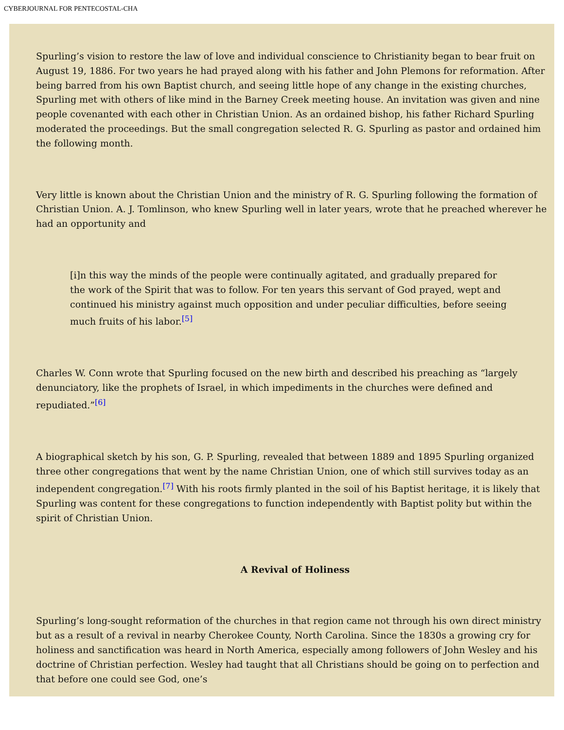CYBERJOURNAL FOR PENTECOSTAL-CHA
Spurling’s vision to restore the law of love and individual conscience to Christianity began to bear fruit on August 19, 1886. For two years he had prayed along with his father and John Plemons for reformation. After being barred from his own Baptist church, and seeing little hope of any change in the existing churches, Spurling met with others of like mind in the Barney Creek meeting house. An invitation was given and nine people covenanted with each other in Christian Union. As an ordained bishop, his father Richard Spurling moderated the proceedings. But the small congregation selected R. G. Spurling as pastor and ordained him the following month.
Very little is known about the Christian Union and the ministry of R. G. Spurling following the formation of Christian Union. A. J. Tomlinson, who knew Spurling well in later years, wrote that he preached wherever he had an opportunity and
[i]n this way the minds of the people were continually agitated, and gradually prepared for the work of the Spirit that was to follow. For ten years this servant of God prayed, wept and continued his ministry against much opposition and under peculiar difficulties, before seeing much fruits of his labor.<sup>[5]</sup>
Charles W. Conn wrote that Spurling focused on the new birth and described his preaching as “largely denunciatory, like the prophets of Israel, in which impediments in the churches were defined and repudiated.”<sup>[6]</sup>
A biographical sketch by his son, G. P. Spurling, revealed that between 1889 and 1895 Spurling organized three other congregations that went by the name Christian Union, one of which still survives today as an independent congregation.<sup>[7]</sup> With his roots firmly planted in the soil of his Baptist heritage, it is likely that Spurling was content for these congregations to function independently with Baptist polity but within the spirit of Christian Union.
A Revival of Holiness
Spurling’s long-sought reformation of the churches in that region came not through his own direct ministry but as a result of a revival in nearby Cherokee County, North Carolina. Since the 1830s a growing cry for holiness and sanctification was heard in North America, especially among followers of John Wesley and his doctrine of Christian perfection. Wesley had taught that all Christians should be going on to perfection and that before one could see God, one’s